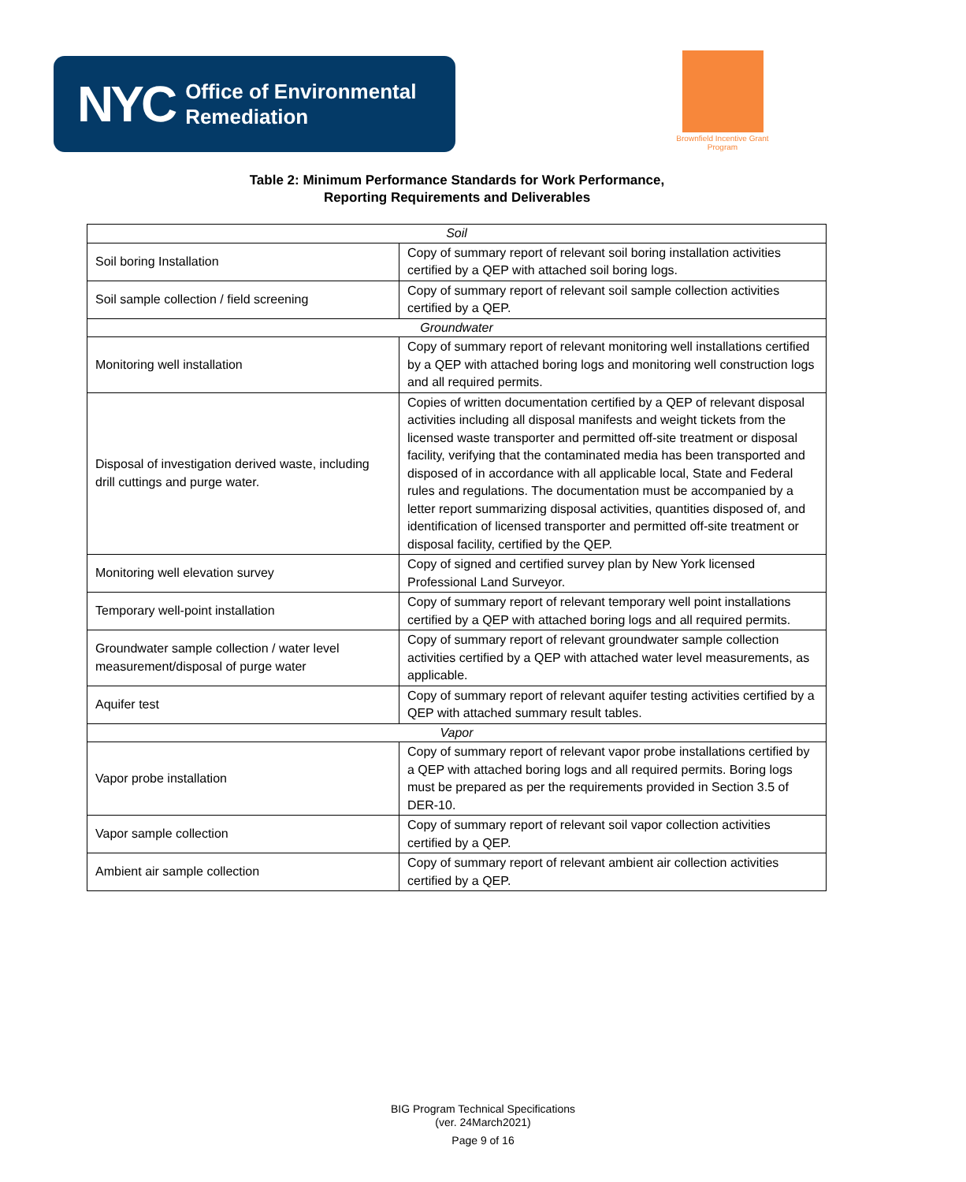NYC Office of Environmental
Remediation
Brownfield Incentive Grant Program
Table 2: Minimum Performance Standards for Work Performance,
Reporting Requirements and Deliverables
| Soil | |
| Soil boring Installation | Copy of summary report of relevant soil boring installation activities certified by a QEP with attached soil boring logs. |
| Soil sample collection / field screening | Copy of summary report of relevant soil sample collection activities certified by a QEP. |
| Groundwater | |
| Monitoring well installation | Copy of summary report of relevant monitoring well installations certified by a QEP with attached boring logs and monitoring well construction logs and all required permits. |
| Disposal of investigation derived waste, including drill cuttings and purge water. | Copies of written documentation certified by a QEP of relevant disposal activities including all disposal manifests and weight tickets from the licensed waste transporter and permitted off-site treatment or disposal facility, verifying that the contaminated media has been transported and disposed of in accordance with all applicable local, State and Federal rules and regulations. The documentation must be accompanied by a letter report summarizing disposal activities, quantities disposed of, and identification of licensed transporter and permitted off-site treatment or disposal facility, certified by the QEP. |
| Monitoring well elevation survey | Copy of signed and certified survey plan by New York licensed Professional Land Surveyor. |
| Temporary well-point installation | Copy of summary report of relevant temporary well point installations certified by a QEP with attached boring logs and all required permits. |
| Groundwater sample collection / water level measurement/disposal of purge water | Copy of summary report of relevant groundwater sample collection activities certified by a QEP with attached water level measurements, as applicable. |
| Aquifer test | Copy of summary report of relevant aquifer testing activities certified by a QEP with attached summary result tables. |
| Vapor | |
| Vapor probe installation | Copy of summary report of relevant vapor probe installations certified by a QEP with attached boring logs and all required permits. Boring logs must be prepared as per the requirements provided in Section 3.5 of DER-10. |
| Vapor sample collection | Copy of summary report of relevant soil vapor collection activities certified by a QEP. |
| Ambient air sample collection | Copy of summary report of relevant ambient air collection activities certified by a QEP. |
BIG Program Technical Specifications
(ver. 24March2021)
Page 9 of 16